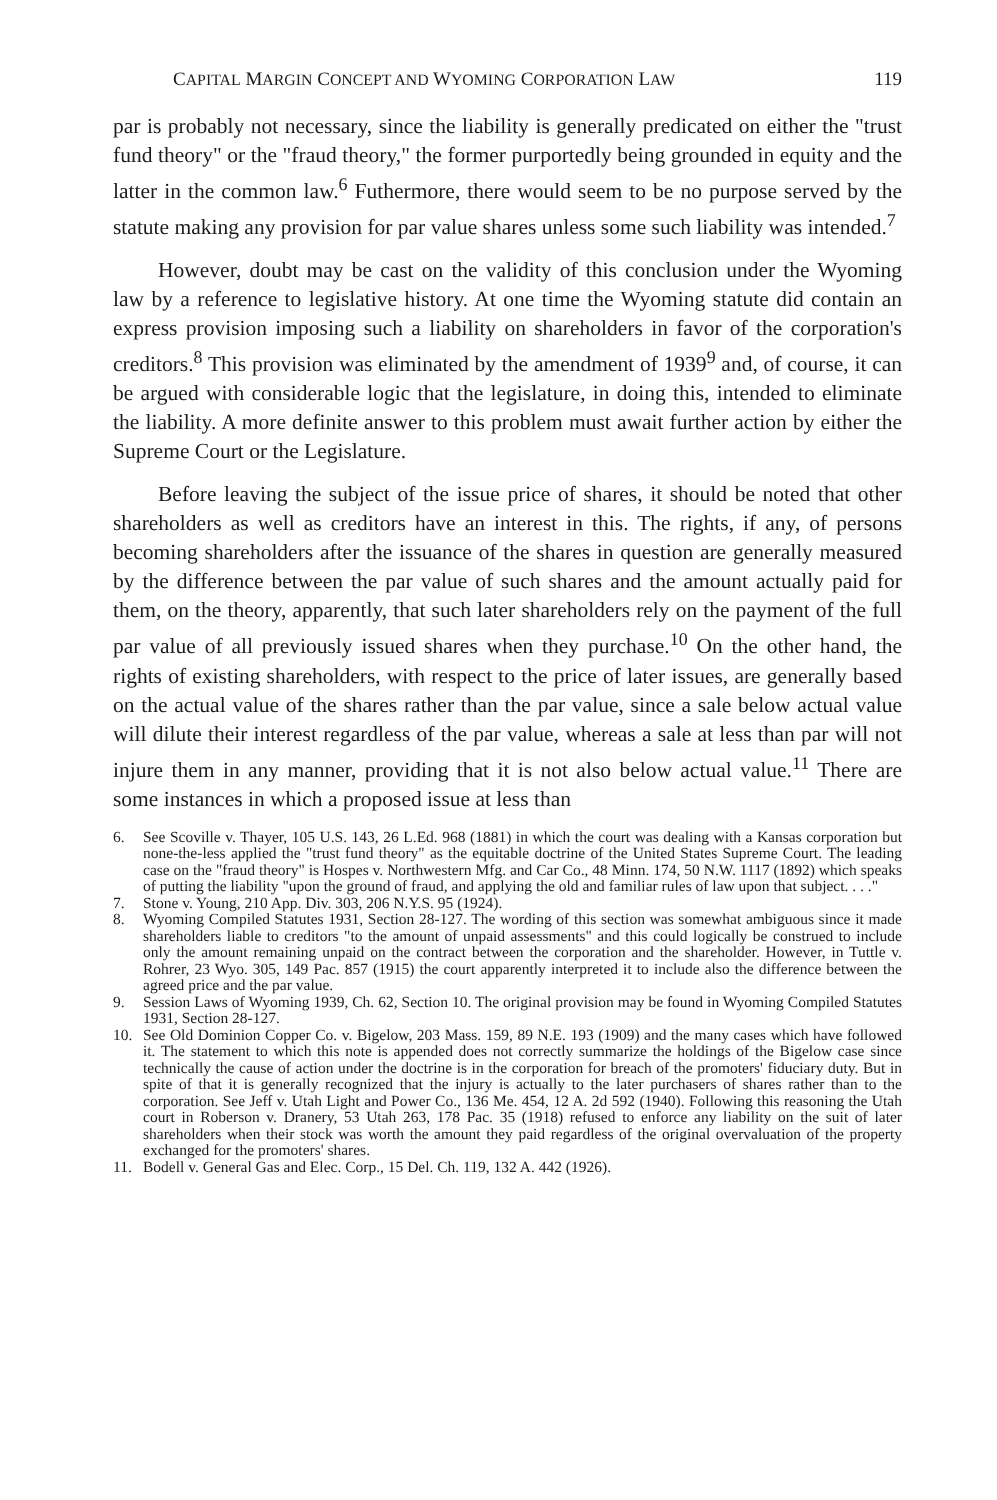CAPITAL MARGIN CONCEPT AND WYOMING CORPORATION LAW 119
par is probably not necessary, since the liability is generally predicated on either the "trust fund theory" or the "fraud theory," the former purportedly being grounded in equity and the latter in the common law.<sup>6</sup> Futhermore, there would seem to be no purpose served by the statute making any provision for par value shares unless some such liability was intended.<sup>7</sup>
However, doubt may be cast on the validity of this conclusion under the Wyoming law by a reference to legislative history. At one time the Wyoming statute did contain an express provision imposing such a liability on shareholders in favor of the corporation's creditors.<sup>8</sup> This provision was eliminated by the amendment of 1939<sup>9</sup> and, of course, it can be argued with considerable logic that the legislature, in doing this, intended to eliminate the liability. A more definite answer to this problem must await further action by either the Supreme Court or the Legislature.
Before leaving the subject of the issue price of shares, it should be noted that other shareholders as well as creditors have an interest in this. The rights, if any, of persons becoming shareholders after the issuance of the shares in question are generally measured by the difference between the par value of such shares and the amount actually paid for them, on the theory, apparently, that such later shareholders rely on the payment of the full par value of all previously issued shares when they purchase.<sup>10</sup> On the other hand, the rights of existing shareholders, with respect to the price of later issues, are generally based on the actual value of the shares rather than the par value, since a sale below actual value will dilute their interest regardless of the par value, whereas a sale at less than par will not injure them in any manner, providing that it is not also below actual value.<sup>11</sup> There are some instances in which a proposed issue at less than
6. See Scoville v. Thayer, 105 U.S. 143, 26 L.Ed. 968 (1881) in which the court was dealing with a Kansas corporation but none-the-less applied the "trust fund theory" as the equitable doctrine of the United States Supreme Court. The leading case on the "fraud theory" is Hospes v. Northwestern Mfg. and Car Co., 48 Minn. 174, 50 N.W. 1117 (1892) which speaks of putting the liability "upon the ground of fraud, and applying the old and familiar rules of law upon that subject. . . ."
7. Stone v. Young, 210 App. Div. 303, 206 N.Y.S. 95 (1924).
8. Wyoming Compiled Statutes 1931, Section 28-127. The wording of this section was somewhat ambiguous since it made shareholders liable to creditors "to the amount of unpaid assessments" and this could logically be construed to include only the amount remaining unpaid on the contract between the corporation and the shareholder. However, in Tuttle v. Rohrer, 23 Wyo. 305, 149 Pac. 857 (1915) the court apparently interpreted it to include also the difference between the agreed price and the par value.
9. Session Laws of Wyoming 1939, Ch. 62, Section 10. The original provision may be found in Wyoming Compiled Statutes 1931, Section 28-127.
10. See Old Dominion Copper Co. v. Bigelow, 203 Mass. 159, 89 N.E. 193 (1909) and the many cases which have followed it. The statement to which this note is appended does not correctly summarize the holdings of the Bigelow case since technically the cause of action under the doctrine is in the corporation for breach of the promoters' fiduciary duty. But in spite of that it is generally recognized that the injury is actually to the later purchasers of shares rather than to the corporation. See Jeff v. Utah Light and Power Co., 136 Me. 454, 12 A. 2d 592 (1940). Following this reasoning the Utah court in Roberson v. Dranery, 53 Utah 263, 178 Pac. 35 (1918) refused to enforce any liability on the suit of later shareholders when their stock was worth the amount they paid regardless of the original overvaluation of the property exchanged for the promoters' shares.
11. Bodell v. General Gas and Elec. Corp., 15 Del. Ch. 119, 132 A. 442 (1926).